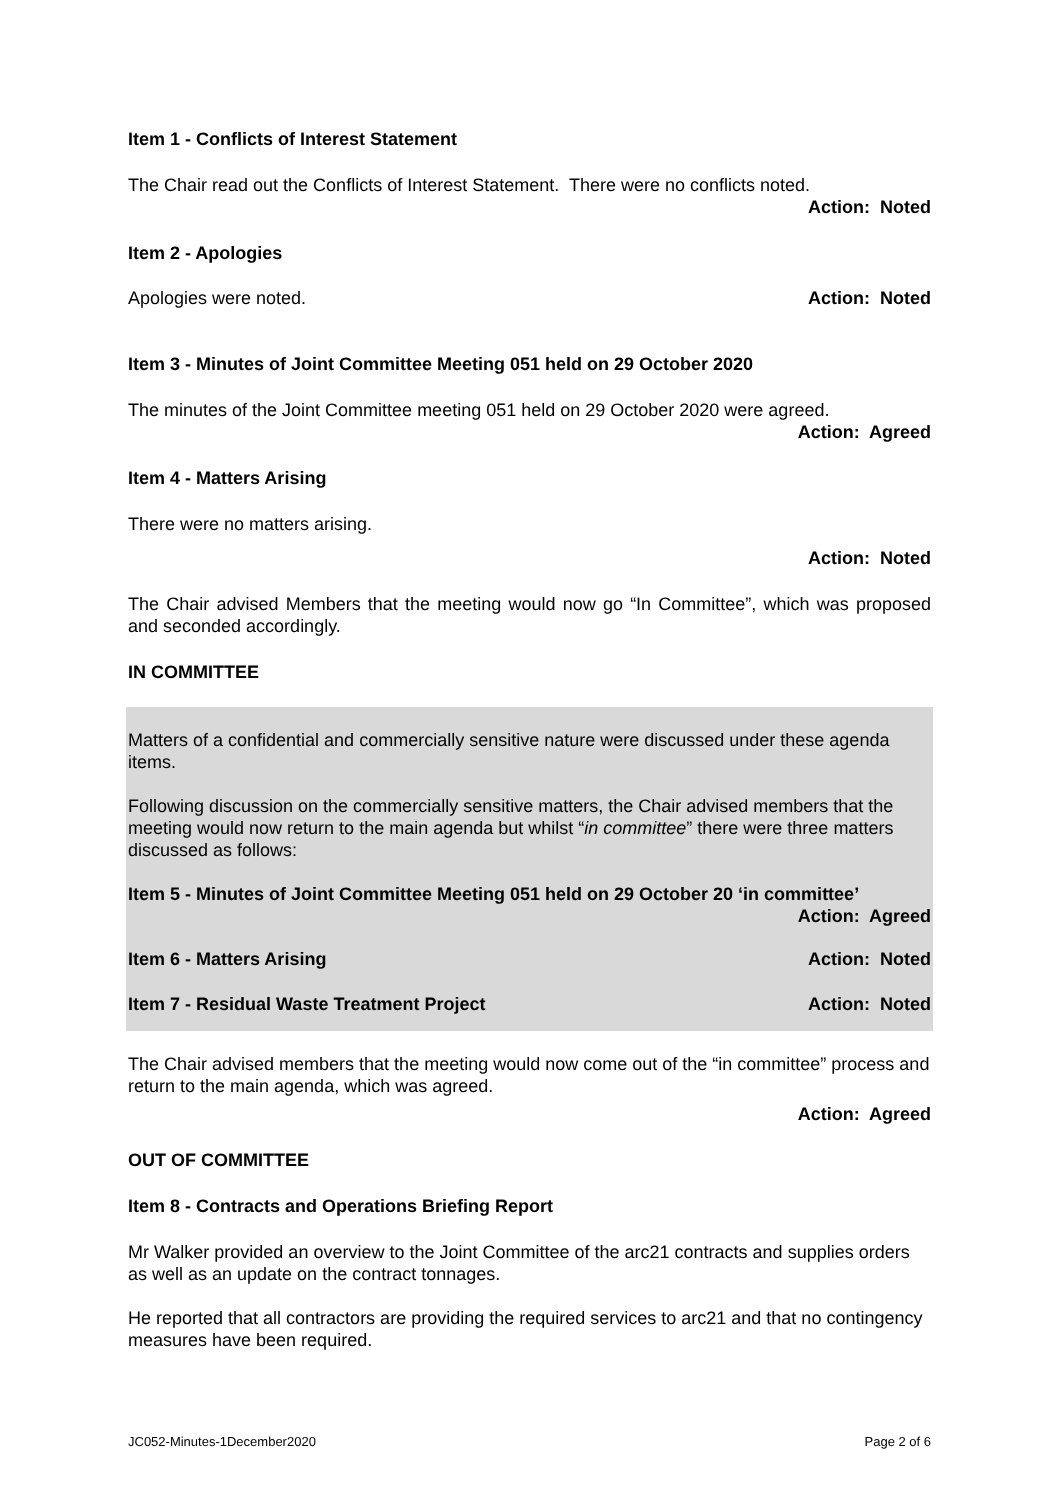Item 1 - Conflicts of Interest Statement
The Chair read out the Conflicts of Interest Statement. There were no conflicts noted.
Action: Noted
Item 2 - Apologies
Apologies were noted. Action: Noted
Item 3 - Minutes of Joint Committee Meeting 051 held on 29 October 2020
The minutes of the Joint Committee meeting 051 held on 29 October 2020 were agreed.
Action: Agreed
Item 4 - Matters Arising
There were no matters arising.
Action: Noted
The Chair advised Members that the meeting would now go “In Committee”, which was proposed and seconded accordingly.
IN COMMITTEE
Matters of a confidential and commercially sensitive nature were discussed under these agenda items.
Following discussion on the commercially sensitive matters, the Chair advised members that the meeting would now return to the main agenda but whilst “in committee” there were three matters discussed as follows:
Item 5 - Minutes of Joint Committee Meeting 051 held on 29 October 20 ‘in committee’
Action: Agreed
Item 6 - Matters Arising Action: Noted
Item 7 - Residual Waste Treatment Project Action: Noted
The Chair advised members that the meeting would now come out of the “in committee” process and return to the main agenda, which was agreed.
Action: Agreed
OUT OF COMMITTEE
Item 8 - Contracts and Operations Briefing Report
Mr Walker provided an overview to the Joint Committee of the arc21 contracts and supplies orders as well as an update on the contract tonnages.
He reported that all contractors are providing the required services to arc21 and that no contingency measures have been required.
JC052-Minutes-1December2020 Page 2 of 6